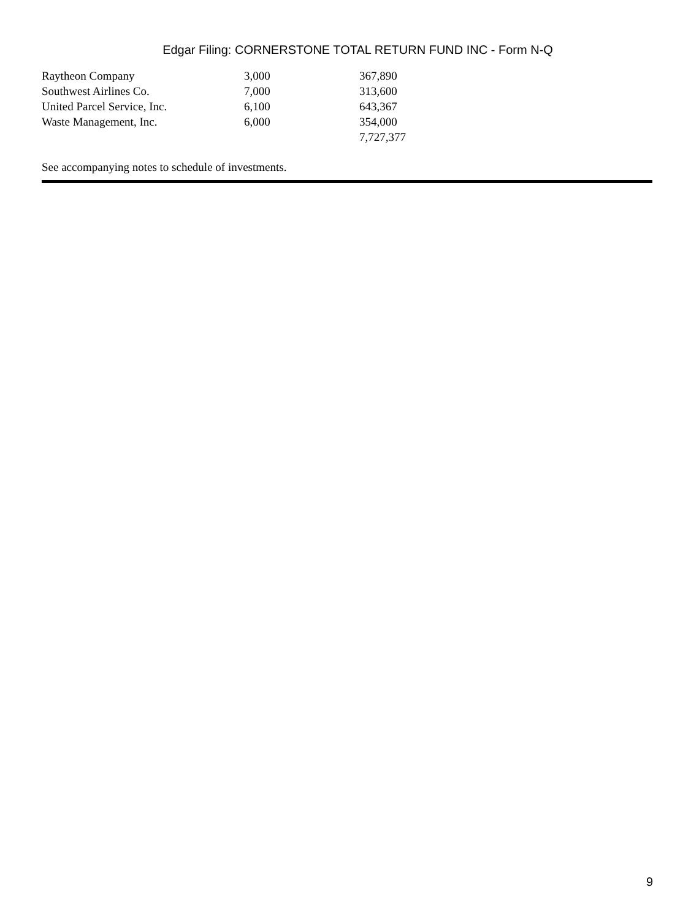Edgar Filing: CORNERSTONE TOTAL RETURN FUND INC - Form N-Q
| Raytheon Company | 3,000 | 367,890 |
| Southwest Airlines Co. | 7,000 | 313,600 |
| United Parcel Service, Inc. | 6,100 | 643,367 |
| Waste Management, Inc. | 6,000 | 354,000 |
| | | 7,727,377 |
See accompanying notes to schedule of investments.
9